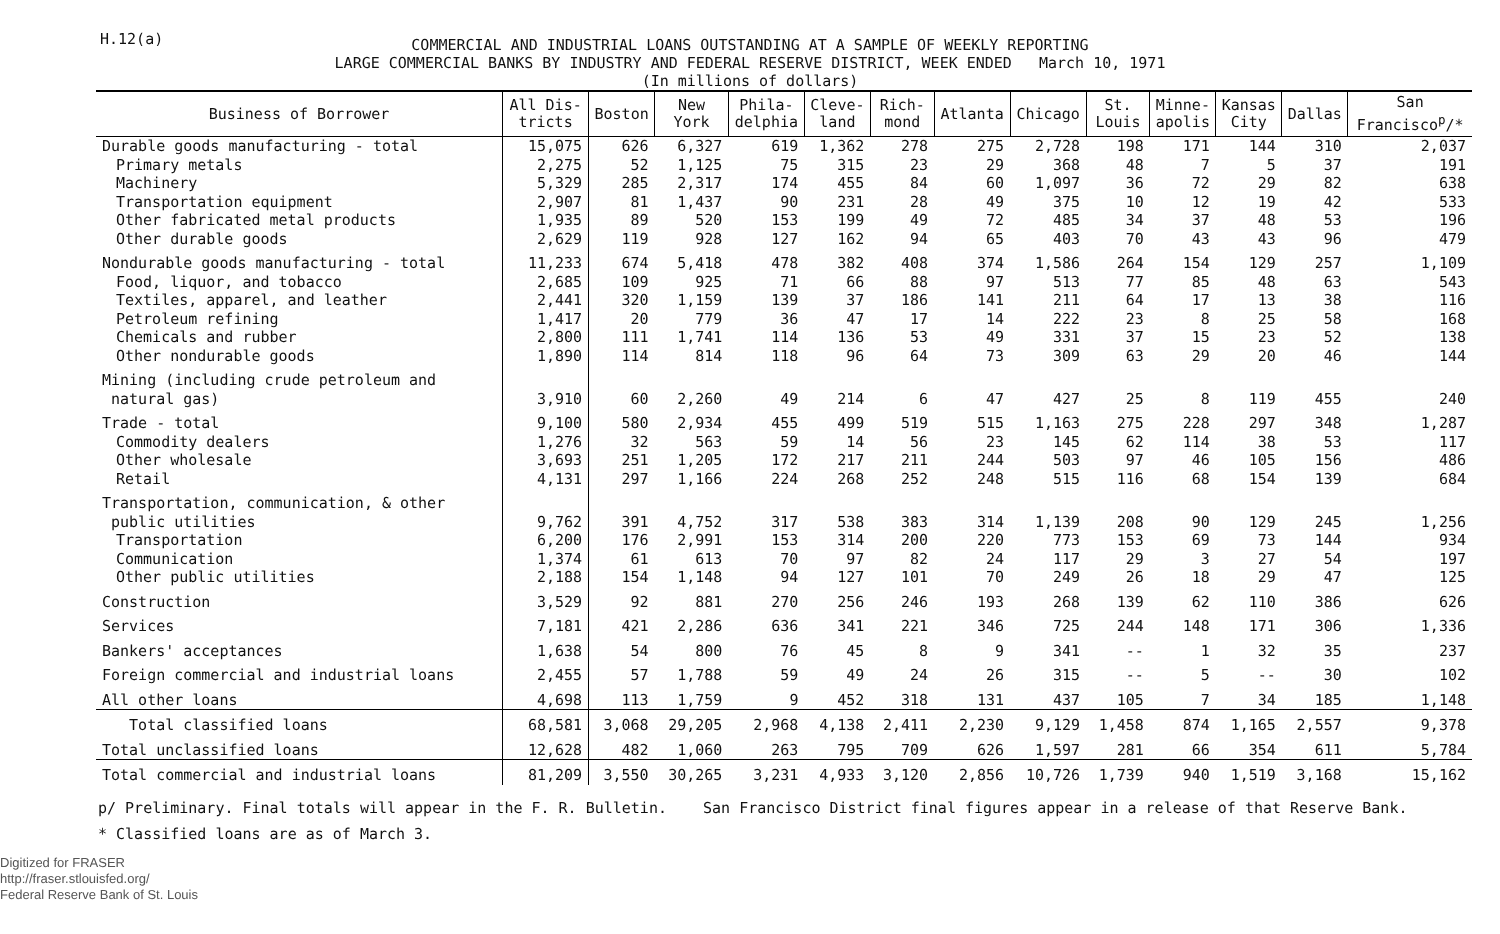H.12(a)
COMMERCIAL AND INDUSTRIAL LOANS OUTSTANDING AT A SAMPLE OF WEEKLY REPORTING
LARGE COMMERCIAL BANKS BY INDUSTRY AND FEDERAL RESERVE DISTRICT, WEEK ENDED March 10, 1971
(In millions of dollars)
| Business of Borrower | All Dis- tricts | Boston | New York | Phila- delphia | Cleve- land | Rich- mond | Atlanta | Chicago | St. Louis | Minne- apolis | Kansas City | Dallas | San Francisco<sup>p</sup>/* |
| --- | --- | --- | --- | --- | --- | --- | --- | --- | --- | --- | --- | --- | --- |
| Durable goods manufacturing - total | 15,075 | 626 | 6,327 | 619 | 1,362 | 278 | 275 | 2,728 | 198 | 171 | 144 | 310 | 2,037 |
| Primary metals | 2,275 | 52 | 1,125 | 75 | 315 | 23 | 29 | 368 | 48 | 7 | 5 | 37 | 191 |
| Machinery | 5,329 | 285 | 2,317 | 174 | 455 | 84 | 60 | 1,097 | 36 | 72 | 29 | 82 | 638 |
| Transportation equipment | 2,907 | 81 | 1,437 | 90 | 231 | 28 | 49 | 375 | 10 | 12 | 19 | 42 | 533 |
| Other fabricated metal products | 1,935 | 89 | 520 | 153 | 199 | 49 | 72 | 485 | 34 | 37 | 48 | 53 | 196 |
| Other durable goods | 2,629 | 119 | 928 | 127 | 162 | 94 | 65 | 403 | 70 | 43 | 43 | 96 | 479 |
| Nondurable goods manufacturing - total | 11,233 | 674 | 5,418 | 478 | 382 | 408 | 374 | 1,586 | 264 | 154 | 129 | 257 | 1,109 |
| Food, liquor, and tobacco | 2,685 | 109 | 925 | 71 | 66 | 88 | 97 | 513 | 77 | 85 | 48 | 63 | 543 |
| Textiles, apparel, and leather | 2,441 | 320 | 1,159 | 139 | 37 | 186 | 141 | 211 | 64 | 17 | 13 | 38 | 116 |
| Petroleum refining | 1,417 | 20 | 779 | 36 | 47 | 17 | 14 | 222 | 23 | 8 | 25 | 58 | 168 |
| Chemicals and rubber | 2,800 | 111 | 1,741 | 114 | 136 | 53 | 49 | 331 | 37 | 15 | 23 | 52 | 138 |
| Other nondurable goods | 1,890 | 114 | 814 | 118 | 96 | 64 | 73 | 309 | 63 | 29 | 20 | 46 | 144 |
| Mining (including crude petroleum and natural gas) | 3,910 | 60 | 2,260 | 49 | 214 | 6 | 47 | 427 | 25 | 8 | 119 | 455 | 240 |
| Trade - total | 9,100 | 580 | 2,934 | 455 | 499 | 519 | 515 | 1,163 | 275 | 228 | 297 | 348 | 1,287 |
| Commodity dealers | 1,276 | 32 | 563 | 59 | 14 | 56 | 23 | 145 | 62 | 114 | 38 | 53 | 117 |
| Other wholesale | 3,693 | 251 | 1,205 | 172 | 217 | 211 | 244 | 503 | 97 | 46 | 105 | 156 | 486 |
| Retail | 4,131 | 297 | 1,166 | 224 | 268 | 252 | 248 | 515 | 116 | 68 | 154 | 139 | 684 |
| Transportation, communication, & other public utilities | 9,762 | 391 | 4,752 | 317 | 538 | 383 | 314 | 1,139 | 208 | 90 | 129 | 245 | 1,256 |
| Transportation | 6,200 | 176 | 2,991 | 153 | 314 | 200 | 220 | 773 | 153 | 69 | 73 | 144 | 934 |
| Communication | 1,374 | 61 | 613 | 70 | 97 | 82 | 24 | 117 | 29 | 3 | 27 | 54 | 197 |
| Other public utilities | 2,188 | 154 | 1,148 | 94 | 127 | 101 | 70 | 249 | 26 | 18 | 29 | 47 | 125 |
| Construction | 3,529 | 92 | 881 | 270 | 256 | 246 | 193 | 268 | 139 | 62 | 110 | 386 | 626 |
| Services | 7,181 | 421 | 2,286 | 636 | 341 | 221 | 346 | 725 | 244 | 148 | 171 | 306 | 1,336 |
| Bankers' acceptances | 1,638 | 54 | 800 | 76 | 45 | 8 | 9 | 341 | -- | 1 | 32 | 35 | 237 |
| Foreign commercial and industrial loans | 2,455 | 57 | 1,788 | 59 | 49 | 24 | 26 | 315 | -- | 5 | -- | 30 | 102 |
| All other loans | 4,698 | 113 | 1,759 | 9 | 452 | 318 | 131 | 437 | 105 | 7 | 34 | 185 | 1,148 |
| Total classified loans | 68,581 | 3,068 | 29,205 | 2,968 | 4,138 | 2,411 | 2,230 | 9,129 | 1,458 | 874 | 1,165 | 2,557 | 9,378 |
| Total unclassified loans | 12,628 | 482 | 1,060 | 263 | 795 | 709 | 626 | 1,597 | 281 | 66 | 354 | 611 | 5,784 |
| Total commercial and industrial loans | 81,209 | 3,550 | 30,265 | 3,231 | 4,933 | 3,120 | 2,856 | 10,726 | 1,739 | 940 | 1,519 | 3,168 | 15,162 |
p/ Preliminary. Final totals will appear in the F. R. Bulletin. San Francisco District final figures appear in a release of that Reserve Bank.
* Classified loans are as of March 3.
Digitized for FRASER
http://fraser.stlouisfed.org/
Federal Reserve Bank of St. Louis